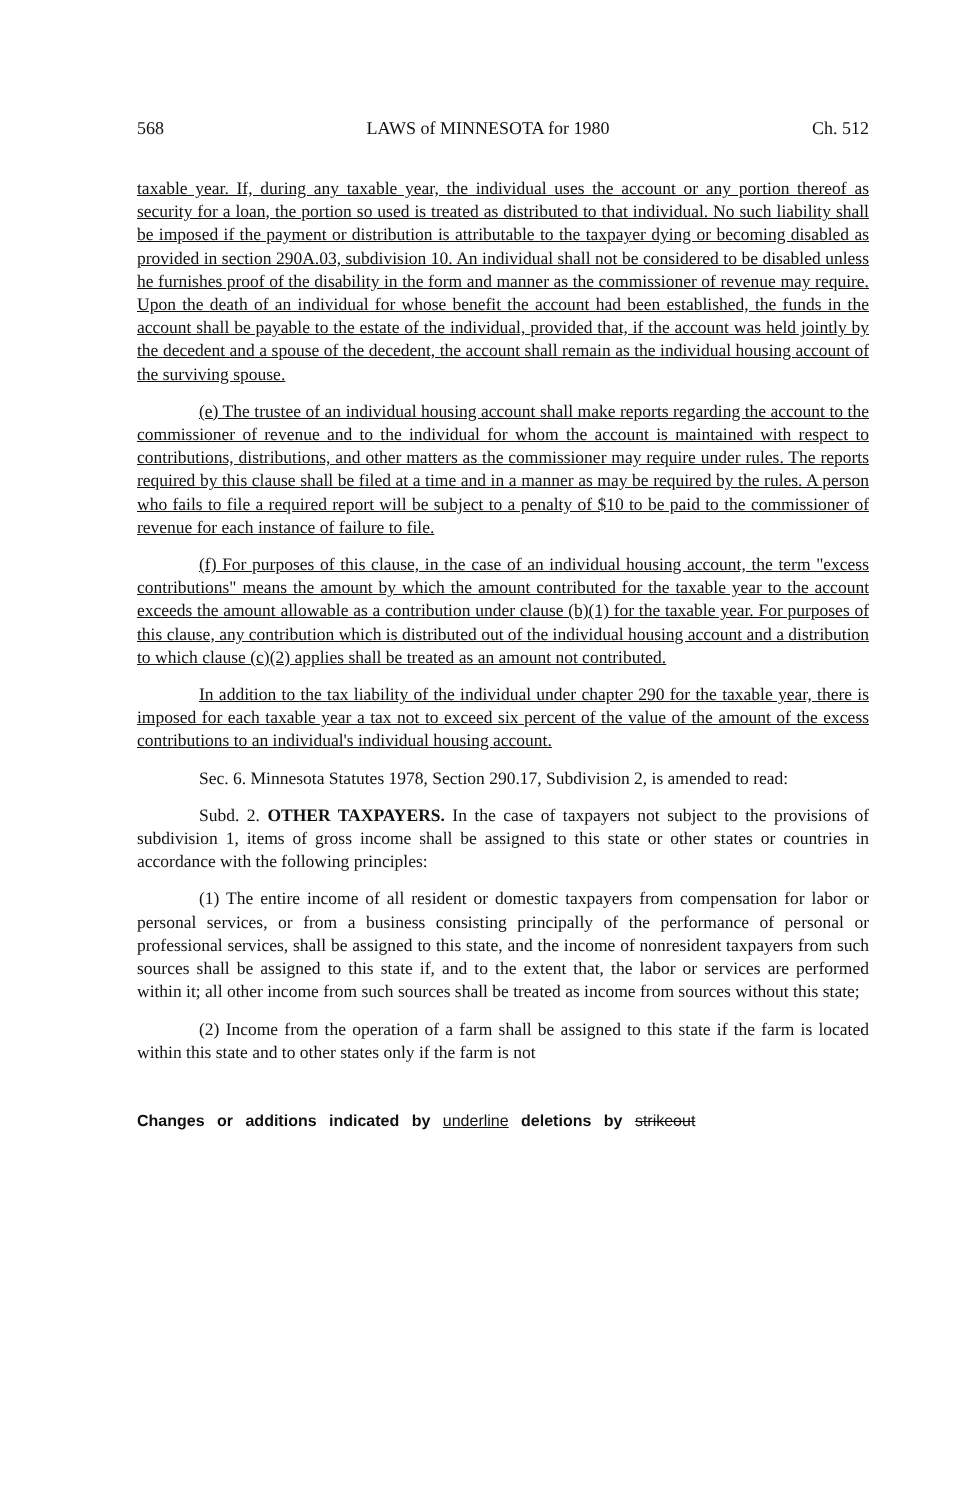568 LAWS of MINNESOTA for 1980 Ch. 512
taxable year. If, during any taxable year, the individual uses the account or any portion thereof as security for a loan, the portion so used is treated as distributed to that individual. No such liability shall be imposed if the payment or distribution is attributable to the taxpayer dying or becoming disabled as provided in section 290A.03, subdivision 10. An individual shall not be considered to be disabled unless he furnishes proof of the disability in the form and manner as the commissioner of revenue may require. Upon the death of an individual for whose benefit the account had been established, the funds in the account shall be payable to the estate of the individual, provided that, if the account was held jointly by the decedent and a spouse of the decedent, the account shall remain as the individual housing account of the surviving spouse.
(e) The trustee of an individual housing account shall make reports regarding the account to the commissioner of revenue and to the individual for whom the account is maintained with respect to contributions, distributions, and other matters as the commissioner may require under rules. The reports required by this clause shall be filed at a time and in a manner as may be required by the rules. A person who fails to file a required report will be subject to a penalty of $10 to be paid to the commissioner of revenue for each instance of failure to file.
(f) For purposes of this clause, in the case of an individual housing account, the term "excess contributions" means the amount by which the amount contributed for the taxable year to the account exceeds the amount allowable as a contribution under clause (b)(1) for the taxable year. For purposes of this clause, any contribution which is distributed out of the individual housing account and a distribution to which clause (c)(2) applies shall be treated as an amount not contributed.
In addition to the tax liability of the individual under chapter 290 for the taxable year, there is imposed for each taxable year a tax not to exceed six percent of the value of the amount of the excess contributions to an individual's individual housing account.
Sec. 6. Minnesota Statutes 1978, Section 290.17, Subdivision 2, is amended to read:
Subd. 2. OTHER TAXPAYERS. In the case of taxpayers not subject to the provisions of subdivision 1, items of gross income shall be assigned to this state or other states or countries in accordance with the following principles:
(1) The entire income of all resident or domestic taxpayers from compensation for labor or personal services, or from a business consisting principally of the performance of personal or professional services, shall be assigned to this state, and the income of nonresident taxpayers from such sources shall be assigned to this state if, and to the extent that, the labor or services are performed within it; all other income from such sources shall be treated as income from sources without this state;
(2) Income from the operation of a farm shall be assigned to this state if the farm is located within this state and to other states only if the farm is not
Changes or additions indicated by underline deletions by strikeout